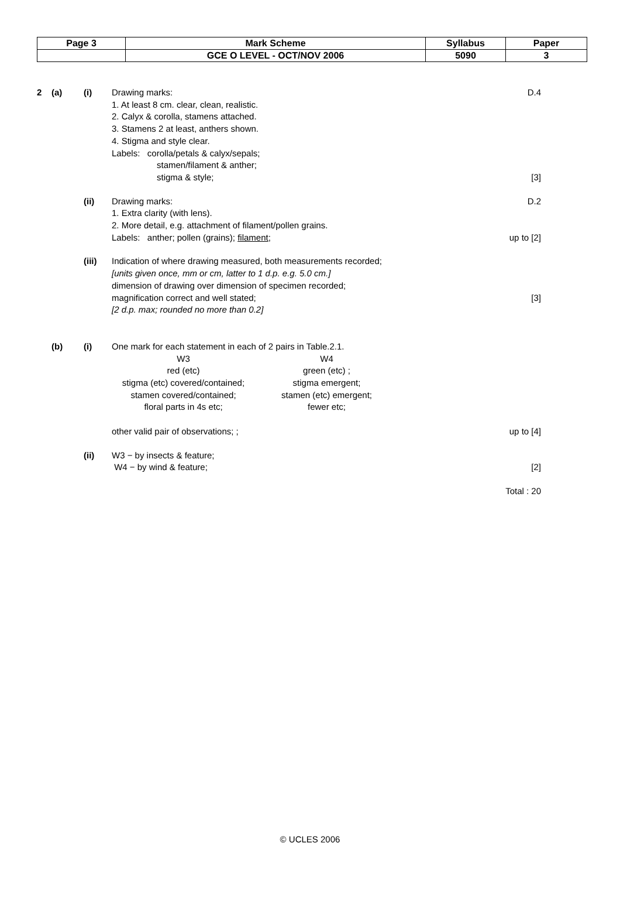| Page 3 | Mark Scheme | Syllabus | Paper |
| | GCE O LEVEL - OCT/NOV 2006 | 5090 | 3 |
2 (a) (i) Drawing marks:
1. At least 8 cm. clear, clean, realistic.
2. Calyx & corolla, stamens attached.
3. Stamens 2 at least, anthers shown.
4. Stigma and style clear.
Labels: corolla/petals & calyx/sepals;
stamen/filament & anther;
stigma & style;
D.4
[3]
(ii) Drawing marks:
1. Extra clarity (with lens).
2. More detail, e.g. attachment of filament/pollen grains.
Labels: anther; pollen (grains); filament;
D.2
up to [2]
(iii) Indication of where drawing measured, both measurements recorded;
[units given once, mm or cm, latter to 1 d.p. e.g. 5.0 cm.]
dimension of drawing over dimension of specimen recorded;
magnification correct and well stated;
[2 d.p. max; rounded no more than 0.2]
[3]
(b) (i) One mark for each statement in each of 2 pairs in Table.2.1.
W3 W4
red (etc) green (etc) ;
stigma (etc) covered/contained;
stigma emergent;
stamen covered/contained; stamen (etc) emergent;
floral parts in 4s etc; fewer etc;
other valid pair of observations; ;
up to [4]
(ii) W3 − by insects & feature;
W4 − by wind & feature;
[2]
Total : 20
© UCLES 2006